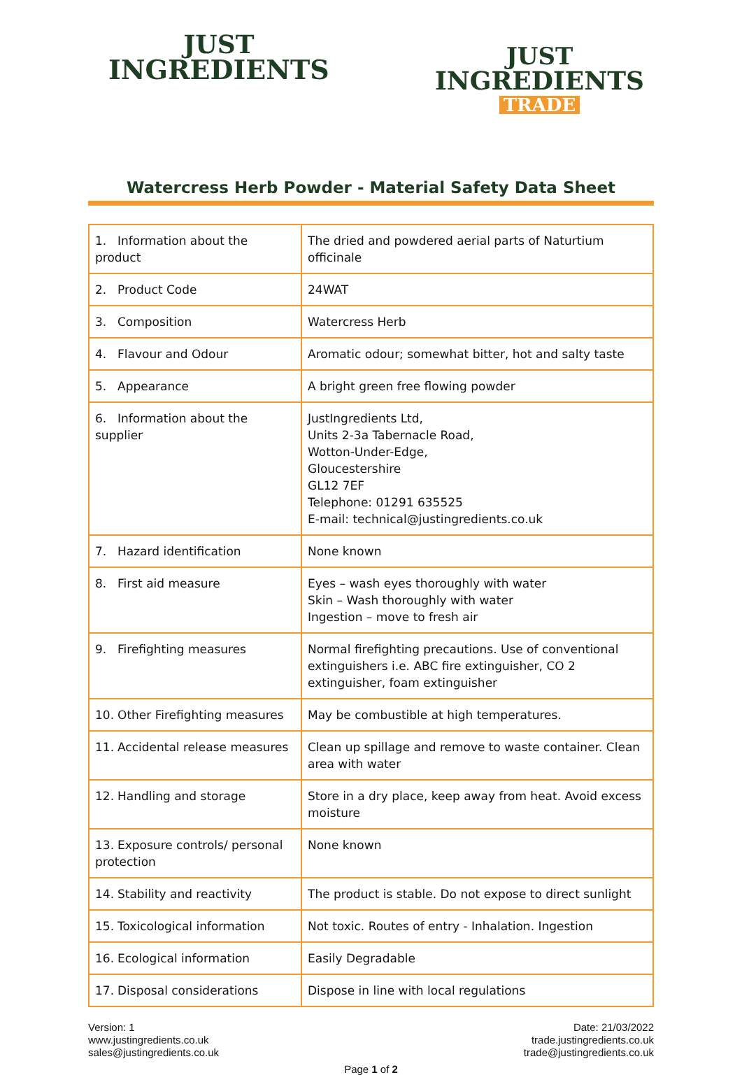JUST
INGREDIENTS
JUST
INGREDIENTS
TRADE
Watercress Herb Powder - Material Safety Data Sheet
| 1. Information about the product | The dried and powdered aerial parts of Naturtium officinale |
| 2. Product Code | 24WAT |
| 3. Composition | Watercress Herb |
| 4. Flavour and Odour | Aromatic odour; somewhat bitter, hot and salty taste |
| 5. Appearance | A bright green free flowing powder |
| 6. Information about the supplier | JustIngredients Ltd, Units 2-3a Tabernacle Road, Wotton-Under-Edge, Gloucestershire GL12 7EF Telephone: 01291 635525 E-mail: technical@justingredients.co.uk |
| 7. Hazard identification | None known |
| 8. First aid measure | Eyes – wash eyes thoroughly with water Skin – Wash thoroughly with water Ingestion – move to fresh air |
| 9. Firefighting measures | Normal firefighting precautions. Use of conventional extinguishers i.e. ABC fire extinguisher, CO 2 extinguisher, foam extinguisher |
| 10. Other Firefighting measures | May be combustible at high temperatures. |
| 11. Accidental release measures | Clean up spillage and remove to waste container. Clean area with water |
| 12. Handling and storage | Store in a dry place, keep away from heat. Avoid excess moisture |
| 13. Exposure controls/ personal protection | None known |
| 14. Stability and reactivity | The product is stable. Do not expose to direct sunlight |
| 15. Toxicological information | Not toxic. Routes of entry - Inhalation. Ingestion |
| 16. Ecological information | Easily Degradable |
| 17. Disposal considerations | Dispose in line with local regulations |
Version: 1
www.justingredients.co.uk
sales@justingredients.co.uk
Date: 21/03/2022
trade.justingredients.co.uk
trade@justingredients.co.uk
Page 1 of 2